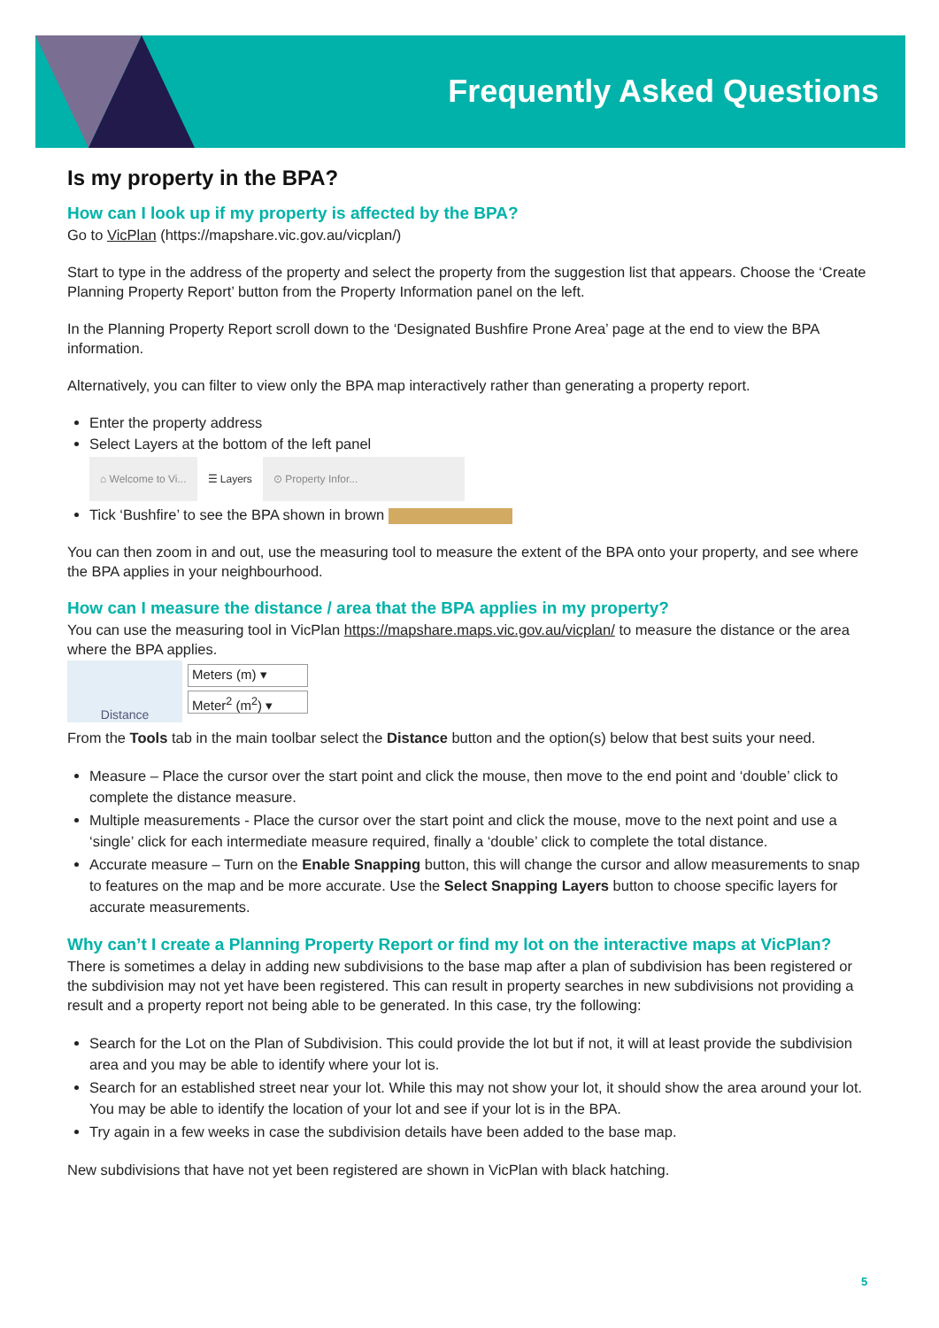Frequently Asked Questions
Is my property in the BPA?
How can I look up if my property is affected by the BPA?
Go to VicPlan (https://mapshare.vic.gov.au/vicplan/)
Start to type in the address of the property and select the property from the suggestion list that appears. Choose the ‘Create Planning Property Report’ button from the Property Information panel on the left.
In the Planning Property Report scroll down to the ‘Designated Bushfire Prone Area’ page at the end to view the BPA information.
Alternatively, you can filter to view only the BPA map interactively rather than generating a property report.
Enter the property address
Select Layers at the bottom of the left panel
⌂ Welcome to Vi... ☰ Layers ⊙ Property Infor...
Tick ‘Bushfire’ to see the BPA shown in brown
You can then zoom in and out, use the measuring tool to measure the extent of the BPA onto your property, and see where the BPA applies in your neighbourhood.
How can I measure the distance / area that the BPA applies in my property?
You can use the measuring tool in VicPlan https://mapshare.maps.vic.gov.au/vicplan/ to measure the distance or the area where the BPA applies.
Distance
Meters (m) ▾
Meter<sup>2</sup> (m<sup>2</sup>) ▾
From the Tools tab in the main toolbar select the Distance button and the option(s) below that best suits your need.
Measure – Place the cursor over the start point and click the mouse, then move to the end point and ‘double’ click to complete the distance measure.
Multiple measurements - Place the cursor over the start point and click the mouse, move to the next point and use a ‘single’ click for each intermediate measure required, finally a ‘double’ click to complete the total distance.
Accurate measure – Turn on the Enable Snapping button, this will change the cursor and allow measurements to snap to features on the map and be more accurate. Use the Select Snapping Layers button to choose specific layers for accurate measurements.
Why can’t I create a Planning Property Report or find my lot on the interactive maps at VicPlan?
There is sometimes a delay in adding new subdivisions to the base map after a plan of subdivision has been registered or the subdivision may not yet have been registered. This can result in property searches in new subdivisions not providing a result and a property report not being able to be generated. In this case, try the following:
Search for the Lot on the Plan of Subdivision. This could provide the lot but if not, it will at least provide the subdivision area and you may be able to identify where your lot is.
Search for an established street near your lot. While this may not show your lot, it should show the area around your lot. You may be able to identify the location of your lot and see if your lot is in the BPA.
Try again in a few weeks in case the subdivision details have been added to the base map.
New subdivisions that have not yet been registered are shown in VicPlan with black hatching.
5